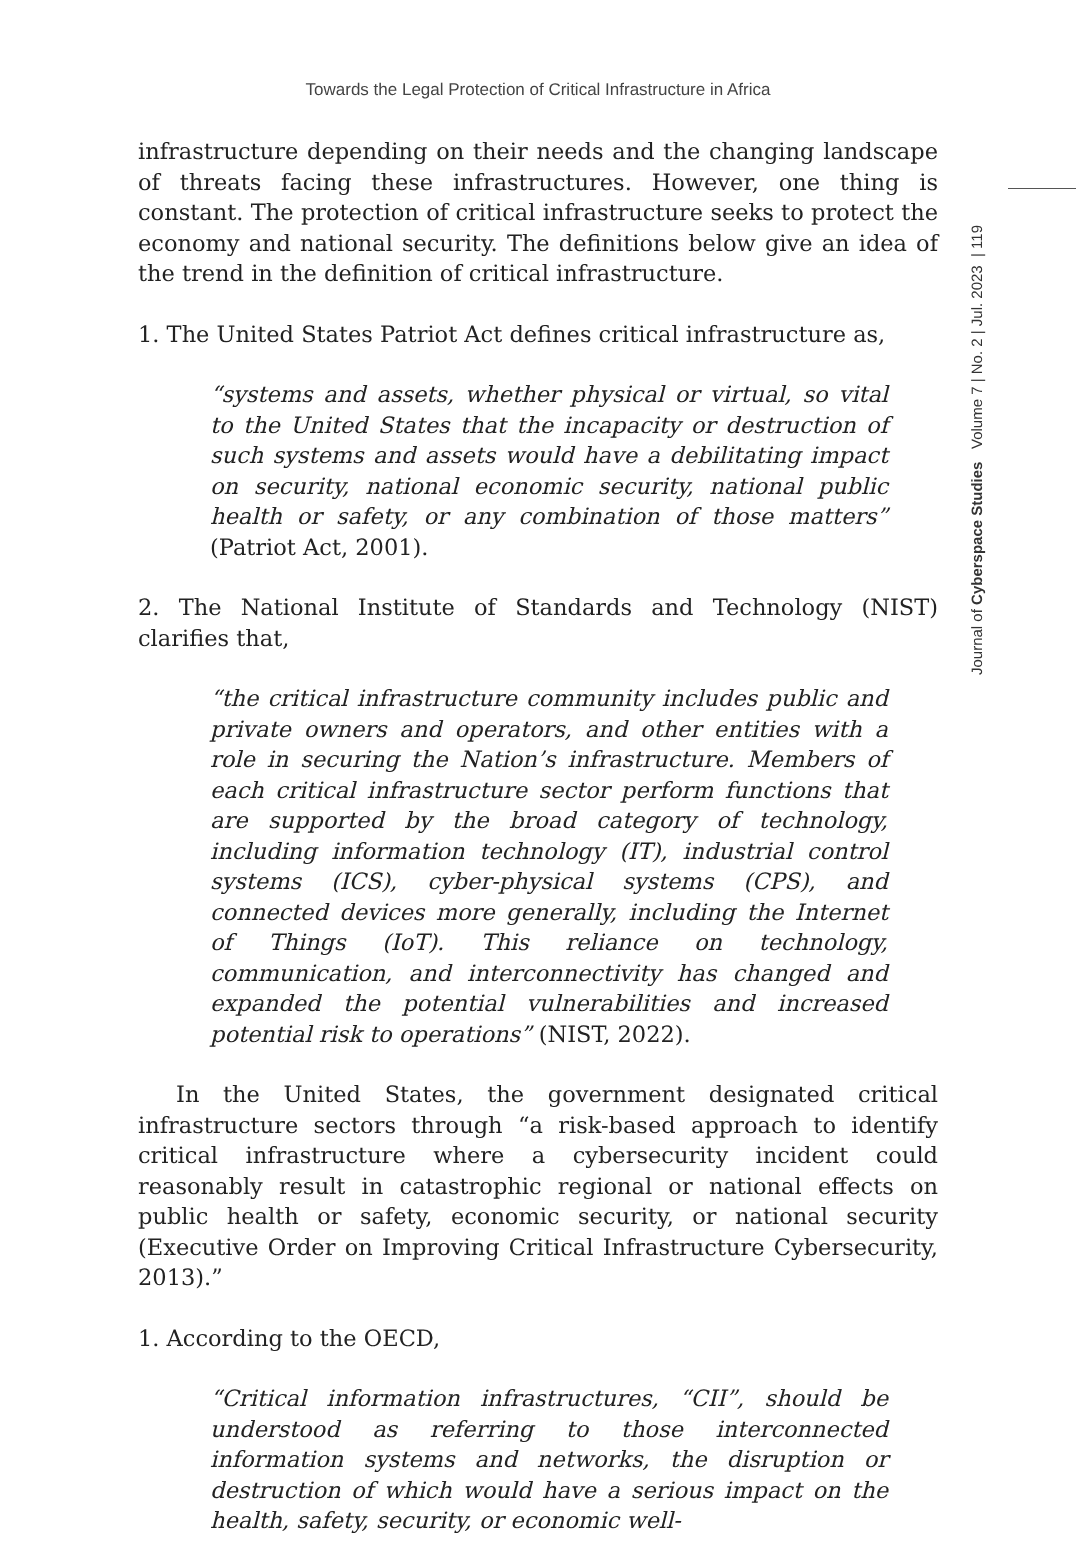Towards the Legal Protection of Critical Infrastructure in Africa
Journal of Cyberspace Studies Volume 7 | No. 2 | Jul. 2023 | 119
infrastructure depending on their needs and the changing landscape of threats facing these infrastructures. However, one thing is constant. The protection of critical infrastructure seeks to protect the economy and national security. The definitions below give an idea of the trend in the definition of critical infrastructure.
1. The United States Patriot Act defines critical infrastructure as,
“systems and assets, whether physical or virtual, so vital to the United States that the incapacity or destruction of such systems and assets would have a debilitating impact on security, national economic security, national public health or safety, or any combination of those matters” (Patriot Act, 2001).
2. The National Institute of Standards and Technology (NIST) clarifies that,
“the critical infrastructure community includes public and private owners and operators, and other entities with a role in securing the Nation’s infrastructure. Members of each critical infrastructure sector perform functions that are supported by the broad category of technology, including information technology (IT), industrial control systems (ICS), cyber-physical systems (CPS), and connected devices more generally, including the Internet of Things (IoT). This reliance on technology, communication, and interconnectivity has changed and expanded the potential vulnerabilities and increased potential risk to operations” (NIST, 2022).
In the United States, the government designated critical infrastructure sectors through “a risk-based approach to identify critical infrastructure where a cybersecurity incident could reasonably result in catastrophic regional or national effects on public health or safety, economic security, or national security (Executive Order on Improving Critical Infrastructure Cybersecurity, 2013).”
1. According to the OECD,
“Critical information infrastructures, “CII”, should be understood as referring to those interconnected information systems and networks, the disruption or destruction of which would have a serious impact on the health, safety, security, or economic well-